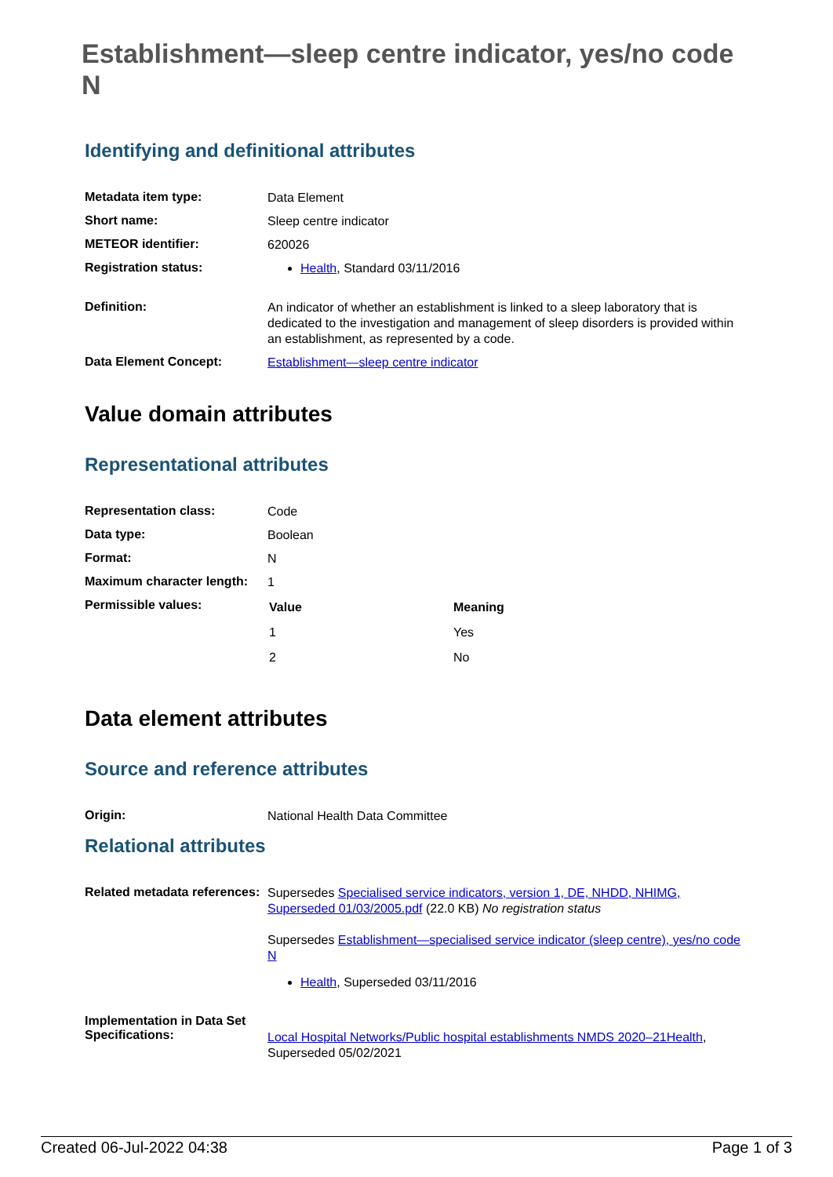Establishment—sleep centre indicator, yes/no code N
Identifying and definitional attributes
| Metadata item type: | Data Element |
| Short name: | Sleep centre indicator |
| METEOR identifier: | 620026 |
| Registration status: | Health , Standard 03/11/2016 |
| Definition: | An indicator of whether an establishment is linked to a sleep laboratory that is dedicated to the investigation and management of sleep disorders is provided within an establishment, as represented by a code. |
| Data Element Concept: | Establishment—sleep centre indicator |
Value domain attributes
Representational attributes
| Representation class: | Code |
| Data type: | Boolean |
| Format: | N |
| Maximum character length: | 1 |
| Permissible values: | / Value / Meaning / / --- / --- / / 1 / Yes / / 2 / No / |
Data element attributes
Source and reference attributes
| Origin: | National Health Data Committee |
Relational attributes
| Related metadata references: | Supersedes Specialised service indicators, version 1, DE, NHDD, NHIMG, Superseded 01/03/2005.pdf (22.0 KB) No registration status Supersedes Establishment—specialised service indicator (sleep centre), yes/no code N Health , Superseded 03/11/2016 |
| Implementation in Data Set Specifications: | Local Hospital Networks/Public hospital establishments NMDS 2020–21Health , Superseded 05/02/2021 |
Created 06-Jul-2022 04:38 Page 1 of 3